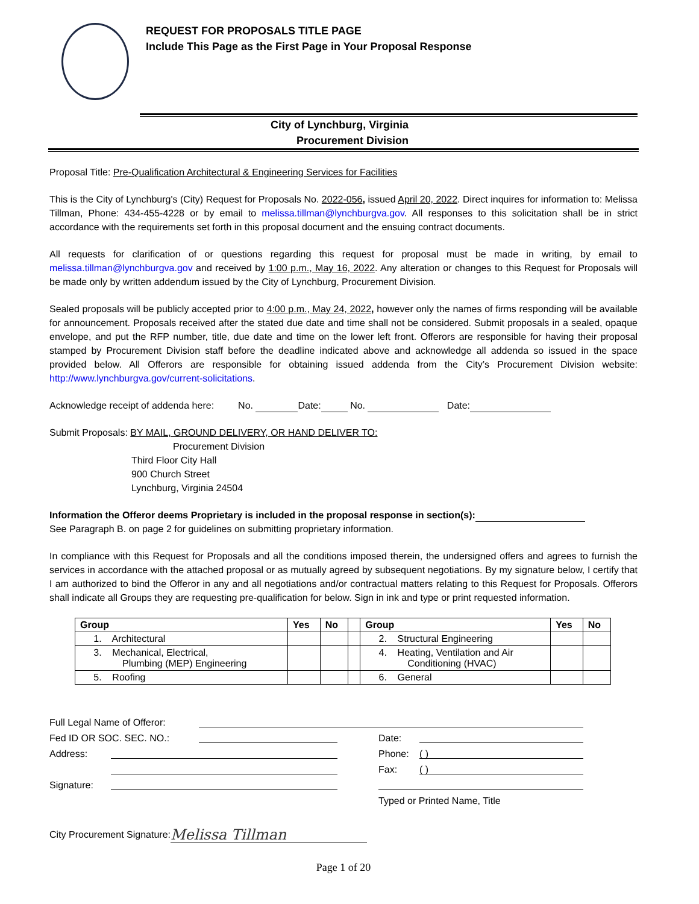REQUEST FOR PROPOSALS TITLE PAGE
Include This Page as the First Page in Your Proposal Response
City of Lynchburg, Virginia
Procurement Division
Proposal Title: Pre-Qualification Architectural & Engineering Services for Facilities
This is the City of Lynchburg's (City) Request for Proposals No. 2022-056, issued April 20, 2022. Direct inquires for information to: Melissa Tillman, Phone: 434-455-4228 or by email to melissa.tillman@lynchburgva.gov. All responses to this solicitation shall be in strict accordance with the requirements set forth in this proposal document and the ensuing contract documents.
All requests for clarification of or questions regarding this request for proposal must be made in writing, by email to melissa.tillman@lynchburgva.gov and received by 1:00 p.m., May 16, 2022. Any alteration or changes to this Request for Proposals will be made only by written addendum issued by the City of Lynchburg, Procurement Division.
Sealed proposals will be publicly accepted prior to 4:00 p.m., May 24, 2022, however only the names of firms responding will be available for announcement. Proposals received after the stated due date and time shall not be considered. Submit proposals in a sealed, opaque envelope, and put the RFP number, title, due date and time on the lower left front. Offerors are responsible for having their proposal stamped by Procurement Division staff before the deadline indicated above and acknowledge all addenda so issued in the space provided below. All Offerors are responsible for obtaining issued addenda from the City’s Procurement Division website: http://www.lynchburgva.gov/current-solicitations.
Acknowledge receipt of addenda here: No. Date: No. Date:
Submit Proposals: BY MAIL, GROUND DELIVERY, OR HAND DELIVER TO:
Procurement Division
Third Floor City Hall
900 Church Street
Lynchburg, Virginia 24504
Information the Offeror deems Proprietary is included in the proposal response in section(s):
See Paragraph B. on page 2 for guidelines on submitting proprietary information.
In compliance with this Request for Proposals and all the conditions imposed therein, the undersigned offers and agrees to furnish the services in accordance with the attached proposal or as mutually agreed by subsequent negotiations. By my signature below, I certify that I am authorized to bind the Offeror in any and all negotiations and/or contractual matters relating to this Request for Proposals. Offerors shall indicate all Groups they are requesting pre-qualification for below. Sign in ink and type or print requested information.
| Group | Yes | No | | Group | Yes | No |
| --- | --- | --- | --- | --- | --- | --- |
| 1. Architectural | | | | 2. Structural Engineering | | |
| 3. Mechanical, Electrical, Plumbing (MEP) Engineering | | | | 4. Heating, Ventilation and Air Conditioning (HVAC) | | |
| 5. Roofing | | | | 6. General | | |
Full Legal Name of Offeror:
Fed ID OR SOC. SEC. NO.: Date:
Address: Phone: ( )
Fax: ( )
Signature:
Typed or Printed Name, Title
City Procurement Signature: Melissa Tillman
Page 1 of 20